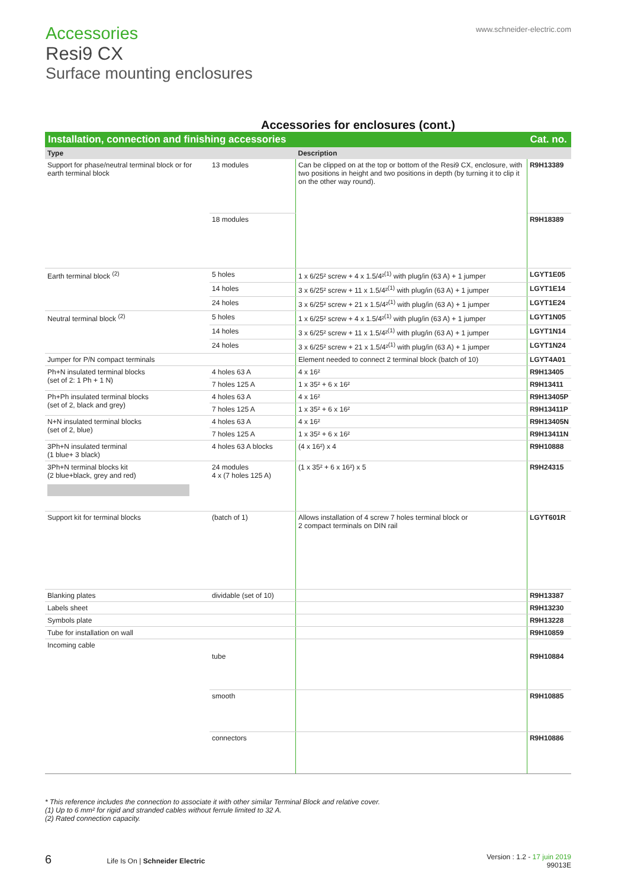www.schneider-electric.com
Accessories
Resi9 CX
Surface mounting enclosures
Accessories for enclosures (cont.)
| Installation, connection and finishing accessories | | | Cat. no. |
| --- | --- | --- | --- |
| Type | | Description | |
| Support for phase/neutral terminal block or for earth terminal block | 13 modules | Can be clipped on at the top or bottom of the Resi9 CX, enclosure, with two positions in height and two positions in depth (by turning it to clip it on the other way round). | R9H13389 |
| | 18 modules | | R9H18389 |
| Earth terminal block <sup>(2)</sup> | 5 holes | 1 x 6/25² screw + 4 x 1.5/4²<sup>(1)</sup> with plug/in (63 A) + 1 jumper | LGYT1E05 |
| | 14 holes | 3 x 6/25² screw + 11 x 1.5/4²<sup>(1)</sup> with plug/in (63 A) + 1 jumper | LGYT1E14 |
| | 24 holes | 3 x 6/25² screw + 21 x 1.5/4²<sup>(1)</sup> with plug/in (63 A) + 1 jumper | LGYT1E24 |
| Neutral terminal block <sup>(2)</sup> | 5 holes | 1 x 6/25² screw + 4 x 1.5/4²<sup>(1)</sup> with plug/in (63 A) + 1 jumper | LGYT1N05 |
| | 14 holes | 3 x 6/25² screw + 11 x 1.5/4²<sup>(1)</sup> with plug/in (63 A) + 1 jumper | LGYT1N14 |
| | 24 holes | 3 x 6/25² screw + 21 x 1.5/4²<sup>(1)</sup> with plug/in (63 A) + 1 jumper | LGYT1N24 |
| Jumper for P/N compact terminals | | Element needed to connect 2 terminal block (batch of 10) | LGYT4A01 |
| Ph+N insulated terminal blocks (set of 2: 1 Ph + 1 N) | 4 holes 63 A | 4 x 16² | R9H13405 |
| | 7 holes 125 A | 1 x 35² + 6 x 16² | R9H13411 |
| Ph+Ph insulated terminal blocks (set of 2, black and grey) | 4 holes 63 A | 4 x 16² | R9H13405P |
| | 7 holes 125 A | 1 x 35² + 6 x 16² | R9H13411P |
| N+N insulated terminal blocks (set of 2, blue) | 4 holes 63 A | 4 x 16² | R9H13405N |
| | 7 holes 125 A | 1 x 35² + 6 x 16² | R9H13411N |
| 3Ph+N insulated terminal (1 blue+ 3 black) | 4 holes 63 A blocks | (4 x 16²) x 4 | R9H10888 |
| 3Ph+N terminal blocks kit (2 blue+black, grey and red) | 24 modules 4 x (7 holes 125 A) | (1 x 35² + 6 x 16²) x 5 | R9H24315 |
| Support kit for terminal blocks | (batch of 1) | Allows installation of 4 screw 7 holes terminal block or 2 compact terminals on DIN rail | LGYT601R |
| Blanking plates | dividable (set of 10) | | R9H13387 |
| Labels sheet | | | R9H13230 |
| Symbols plate | | | R9H13228 |
| Tube for installation on wall | | | R9H10859 |
| Incoming cable | tube | | R9H10884 |
| | smooth | | R9H10885 |
| | connectors | | R9H10886 |
* This reference includes the connection to associate it with other similar Terminal Block and relative cover.
(1) Up to 6 mm² for rigid and stranded cables without ferrule limited to 32 A.
(2) Rated connection capacity.
6 Life Is On | Schneider Electric
Version : 1.2 - 17 juin 2019
99013E